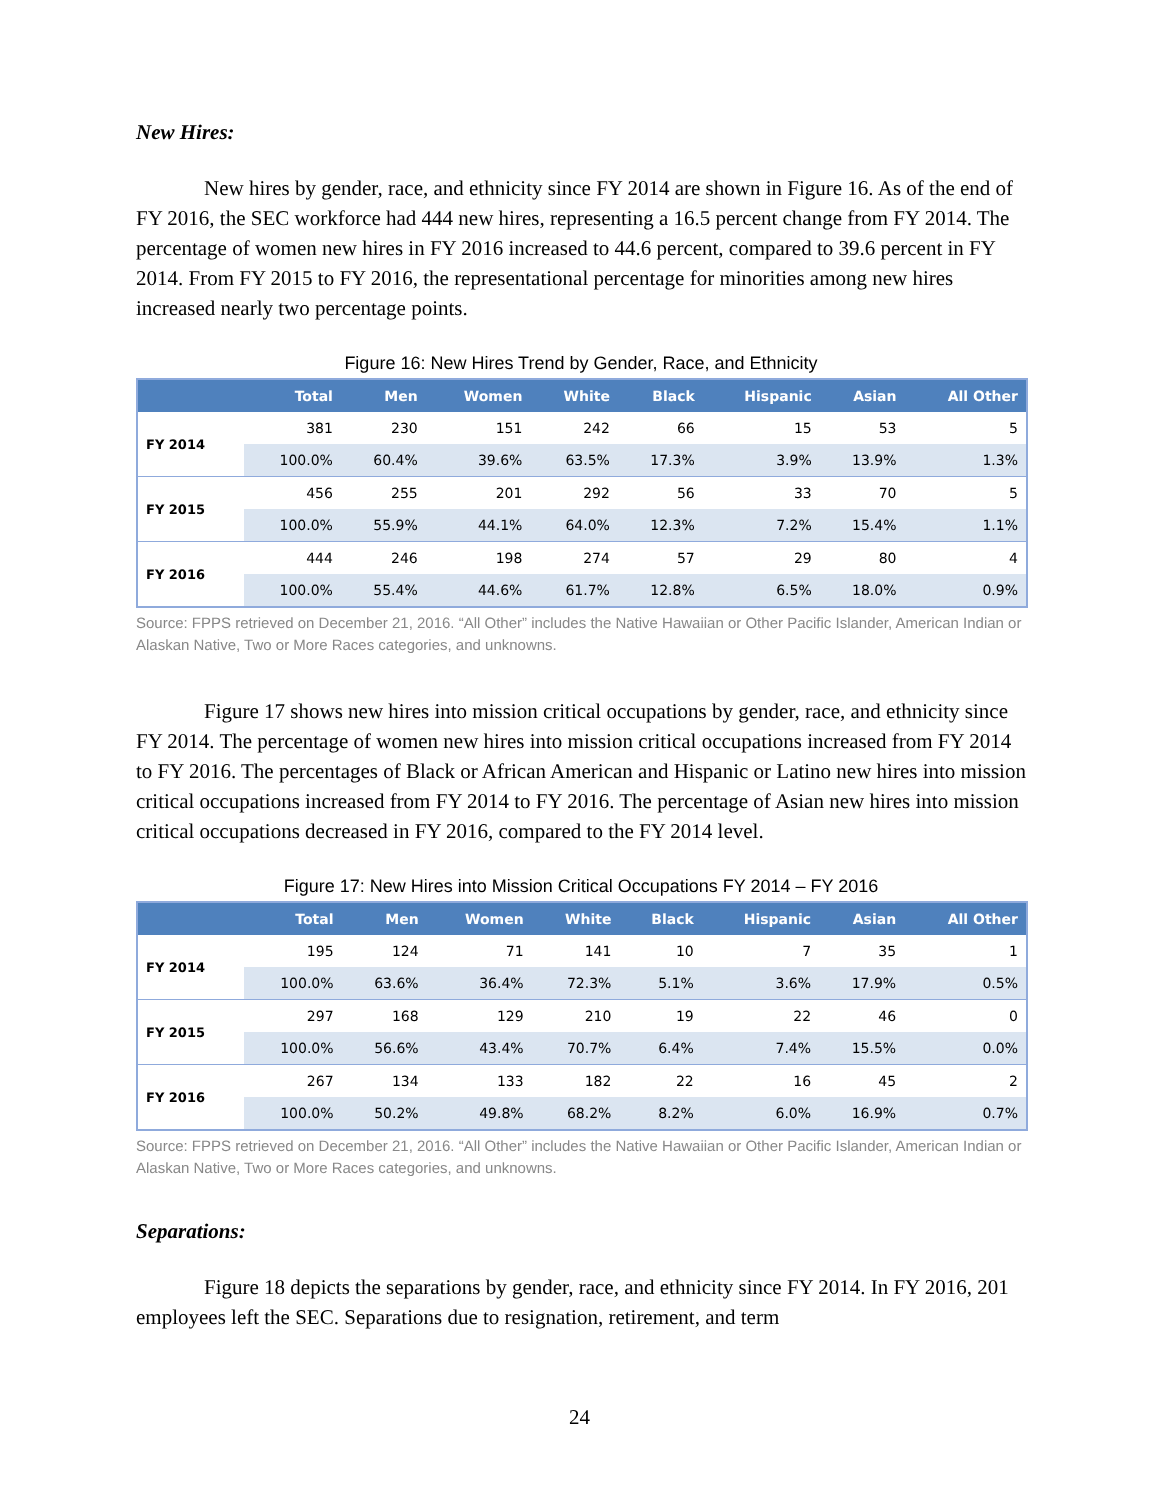New Hires:
New hires by gender, race, and ethnicity since FY 2014 are shown in Figure 16. As of the end of FY 2016, the SEC workforce had 444 new hires, representing a 16.5 percent change from FY 2014. The percentage of women new hires in FY 2016 increased to 44.6 percent, compared to 39.6 percent in FY 2014. From FY 2015 to FY 2016, the representational percentage for minorities among new hires increased nearly two percentage points.
Figure 16: New Hires Trend by Gender, Race, and Ethnicity
| | Total | Men | Women | White | Black | Hispanic | Asian | All Other |
| --- | --- | --- | --- | --- | --- | --- | --- | --- |
| FY 2014 | 381 | 230 | 151 | 242 | 66 | 15 | 53 | 5 |
| | 100.0% | 60.4% | 39.6% | 63.5% | 17.3% | 3.9% | 13.9% | 1.3% |
| FY 2015 | 456 | 255 | 201 | 292 | 56 | 33 | 70 | 5 |
| | 100.0% | 55.9% | 44.1% | 64.0% | 12.3% | 7.2% | 15.4% | 1.1% |
| FY 2016 | 444 | 246 | 198 | 274 | 57 | 29 | 80 | 4 |
| | 100.0% | 55.4% | 44.6% | 61.7% | 12.8% | 6.5% | 18.0% | 0.9% |
Source: FPPS retrieved on December 21, 2016. “All Other” includes the Native Hawaiian or Other Pacific Islander, American Indian or Alaskan Native, Two or More Races categories, and unknowns.
Figure 17 shows new hires into mission critical occupations by gender, race, and ethnicity since FY 2014. The percentage of women new hires into mission critical occupations increased from FY 2014 to FY 2016. The percentages of Black or African American and Hispanic or Latino new hires into mission critical occupations increased from FY 2014 to FY 2016. The percentage of Asian new hires into mission critical occupations decreased in FY 2016, compared to the FY 2014 level.
Figure 17: New Hires into Mission Critical Occupations FY 2014 – FY 2016
| | Total | Men | Women | White | Black | Hispanic | Asian | All Other |
| --- | --- | --- | --- | --- | --- | --- | --- | --- |
| FY 2014 | 195 | 124 | 71 | 141 | 10 | 7 | 35 | 1 |
| | 100.0% | 63.6% | 36.4% | 72.3% | 5.1% | 3.6% | 17.9% | 0.5% |
| FY 2015 | 297 | 168 | 129 | 210 | 19 | 22 | 46 | 0 |
| | 100.0% | 56.6% | 43.4% | 70.7% | 6.4% | 7.4% | 15.5% | 0.0% |
| FY 2016 | 267 | 134 | 133 | 182 | 22 | 16 | 45 | 2 |
| | 100.0% | 50.2% | 49.8% | 68.2% | 8.2% | 6.0% | 16.9% | 0.7% |
Source: FPPS retrieved on December 21, 2016. “All Other” includes the Native Hawaiian or Other Pacific Islander, American Indian or Alaskan Native, Two or More Races categories, and unknowns.
Separations:
Figure 18 depicts the separations by gender, race, and ethnicity since FY 2014. In FY 2016, 201 employees left the SEC. Separations due to resignation, retirement, and term
24